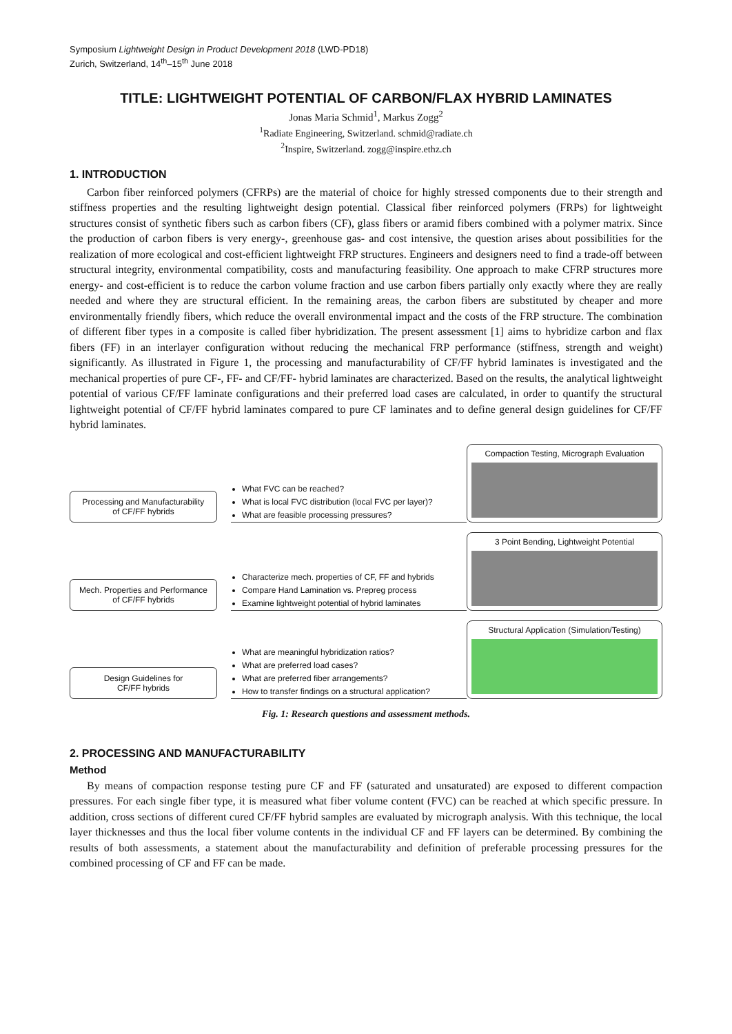Symposium Lightweight Design in Product Development 2018 (LWD-PD18)
Zurich, Switzerland, 14<sup>th</sup>–15<sup>th</sup> June 2018
TITLE: LIGHTWEIGHT POTENTIAL OF CARBON/FLAX HYBRID LAMINATES
Jonas Maria Schmid<sup>1</sup>, Markus Zogg<sup>2</sup>
<sup>1</sup> Radiate Engineering, Switzerland. schmid@radiate.ch
<sup>2</sup> Inspire, Switzerland. zogg@inspire.ethz.ch
1. INTRODUCTION
Carbon fiber reinforced polymers (CFRPs) are the material of choice for highly stressed components due to their strength and stiffness properties and the resulting lightweight design potential. Classical fiber reinforced polymers (FRPs) for lightweight structures consist of synthetic fibers such as carbon fibers (CF), glass fibers or aramid fibers combined with a polymer matrix. Since the production of carbon fibers is very energy-, greenhouse gas- and cost intensive, the question arises about possibilities for the realization of more ecological and cost-efficient lightweight FRP structures. Engineers and designers need to find a trade-off between structural integrity, environmental compatibility, costs and manufacturing feasibility. One approach to make CFRP structures more energy- and cost-efficient is to reduce the carbon volume fraction and use carbon fibers partially only exactly where they are really needed and where they are structural efficient. In the remaining areas, the carbon fibers are substituted by cheaper and more environmentally friendly fibers, which reduce the overall environmental impact and the costs of the FRP structure. The combination of different fiber types in a composite is called fiber hybridization. The present assessment [1] aims to hybridize carbon and flax fibers (FF) in an interlayer configuration without reducing the mechanical FRP performance (stiffness, strength and weight) significantly. As illustrated in Figure 1, the processing and manufacturability of CF/FF hybrid laminates is investigated and the mechanical properties of pure CF-, FF- and CF/FF- hybrid laminates are characterized. Based on the results, the analytical lightweight potential of various CF/FF laminate configurations and their preferred load cases are calculated, in order to quantify the structural lightweight potential of CF/FF hybrid laminates compared to pure CF laminates and to define general design guidelines for CF/FF hybrid laminates.
Processing and Manufacturability
of CF/FF hybrids
What FVC can be reached?
What is local FVC distribution (local FVC per layer)?
What are feasible processing pressures?
Compaction Testing, Micrograph Evaluation
Mech. Properties and Performance
of CF/FF hybrids
Characterize mech. properties of CF, FF and hybrids
Compare Hand Lamination vs. Prepreg process
Examine lightweight potential of hybrid laminates
3 Point Bending, Lightweight Potential
Design Guidelines for
CF/FF hybrids
What are meaningful hybridization ratios?
What are preferred load cases?
What are preferred fiber arrangements?
How to transfer findings on a structural application?
Structural Application (Simulation/Testing)
Fig. 1: Research questions and assessment methods.
2. PROCESSING AND MANUFACTURABILITY
Method
By means of compaction response testing pure CF and FF (saturated and unsaturated) are exposed to different compaction pressures. For each single fiber type, it is measured what fiber volume content (FVC) can be reached at which specific pressure. In addition, cross sections of different cured CF/FF hybrid samples are evaluated by micrograph analysis. With this technique, the local layer thicknesses and thus the local fiber volume contents in the individual CF and FF layers can be determined. By combining the results of both assessments, a statement about the manufacturability and definition of preferable processing pressures for the combined processing of CF and FF can be made.